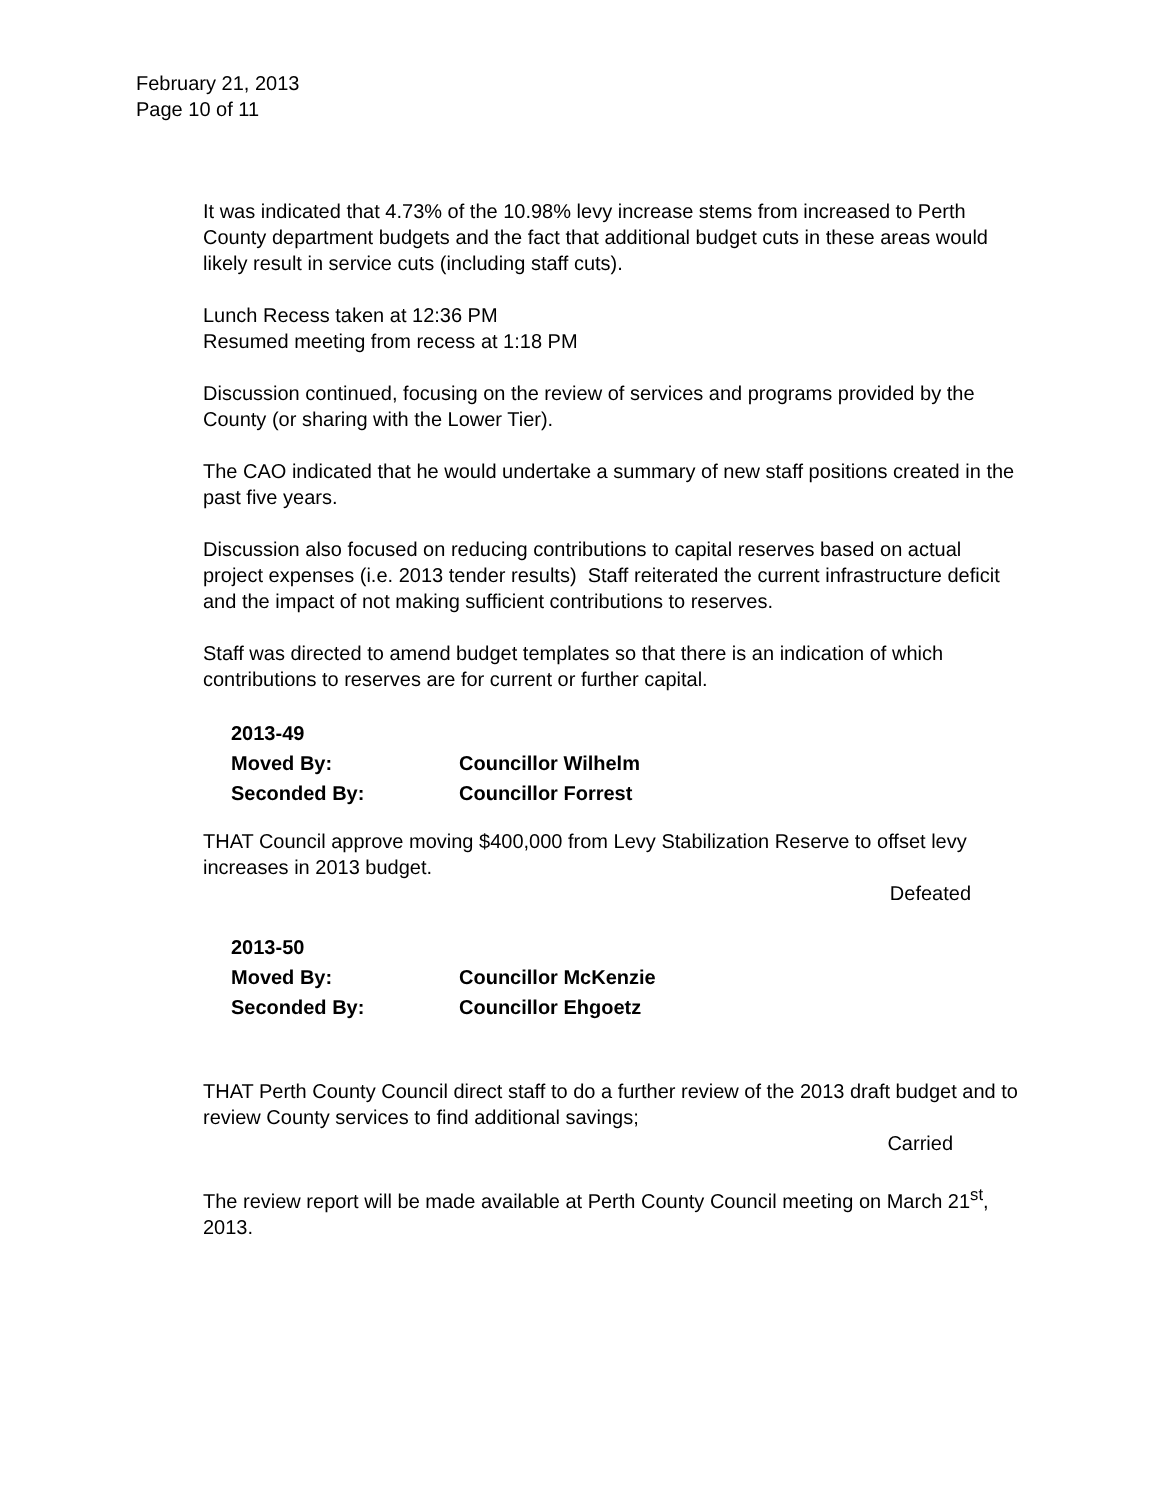February 21, 2013
Page 10 of 11
It was indicated that 4.73% of the 10.98% levy increase stems from increased to Perth County department budgets and the fact that additional budget cuts in these areas would likely result in service cuts (including staff cuts).
Lunch Recess taken at 12:36 PM
Resumed meeting from recess at 1:18 PM
Discussion continued, focusing on the review of services and programs provided by the County (or sharing with the Lower Tier).
The CAO indicated that he would undertake a summary of new staff positions created in the past five years.
Discussion also focused on reducing contributions to capital reserves based on actual project expenses (i.e. 2013 tender results) Staff reiterated the current infrastructure deficit and the impact of not making sufficient contributions to reserves.
Staff was directed to amend budget templates so that there is an indication of which contributions to reserves are for current or further capital.
2013-49
Moved By: Councillor Wilhelm
Seconded By: Councillor Forrest
THAT Council approve moving $400,000 from Levy Stabilization Reserve to offset levy increases in 2013 budget.
Defeated
2013-50
Moved By: Councillor McKenzie
Seconded By: Councillor Ehgoetz
THAT Perth County Council direct staff to do a further review of the 2013 draft budget and to review County services to find additional savings;
Carried
The review report will be made available at Perth County Council meeting on March 21<sup>st</sup>, 2013.